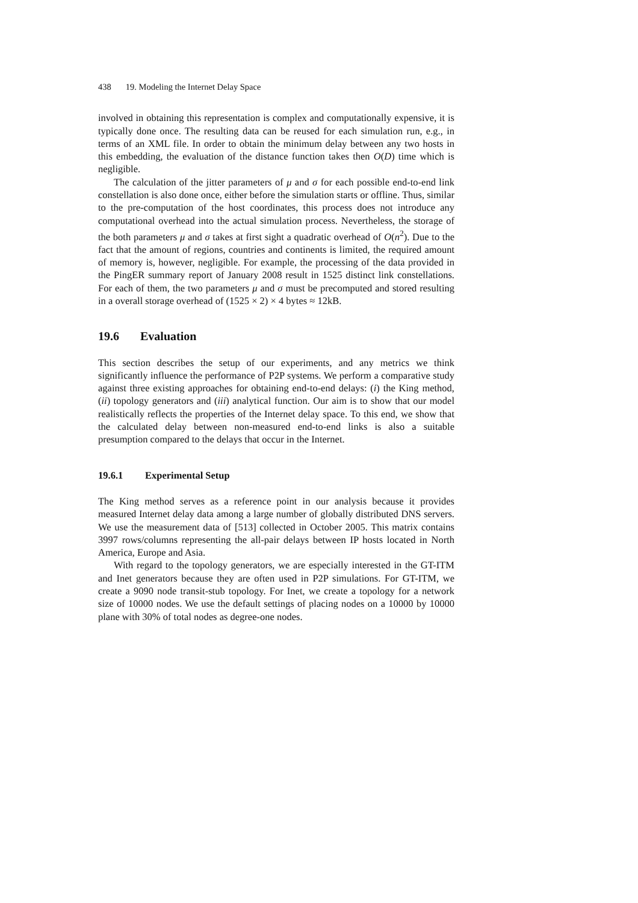438 19. Modeling the Internet Delay Space
involved in obtaining this representation is complex and computationally expensive, it is typically done once. The resulting data can be reused for each simulation run, e.g., in terms of an XML file. In order to obtain the minimum delay between any two hosts in this embedding, the evaluation of the distance function takes then O(D) time which is negligible.
The calculation of the jitter parameters of μ and σ for each possible end-to-end link constellation is also done once, either before the simulation starts or offline. Thus, similar to the pre-computation of the host coordinates, this process does not introduce any computational overhead into the actual simulation process. Nevertheless, the storage of the both parameters μ and σ takes at first sight a quadratic overhead of O(n<sup>2</sup>). Due to the fact that the amount of regions, countries and continents is limited, the required amount of memory is, however, negligible. For example, the processing of the data provided in the PingER summary report of January 2008 result in 1525 distinct link constellations. For each of them, the two parameters μ and σ must be precomputed and stored resulting in a overall storage overhead of (1525 × 2) × 4 bytes ≈ 12kB.
19.6 Evaluation
This section describes the setup of our experiments, and any metrics we think significantly influence the performance of P2P systems. We perform a comparative study against three existing approaches for obtaining end-to-end delays: (i) the King method, (ii) topology generators and (iii) analytical function. Our aim is to show that our model realistically reflects the properties of the Internet delay space. To this end, we show that the calculated delay between non-measured end-to-end links is also a suitable presumption compared to the delays that occur in the Internet.
19.6.1 Experimental Setup
The King method serves as a reference point in our analysis because it provides measured Internet delay data among a large number of globally distributed DNS servers. We use the measurement data of [513] collected in October 2005. This matrix contains 3997 rows/columns representing the all-pair delays between IP hosts located in North America, Europe and Asia.
With regard to the topology generators, we are especially interested in the GT-ITM and Inet generators because they are often used in P2P simulations. For GT-ITM, we create a 9090 node transit-stub topology. For Inet, we create a topology for a network size of 10000 nodes. We use the default settings of placing nodes on a 10000 by 10000 plane with 30% of total nodes as degree-one nodes.